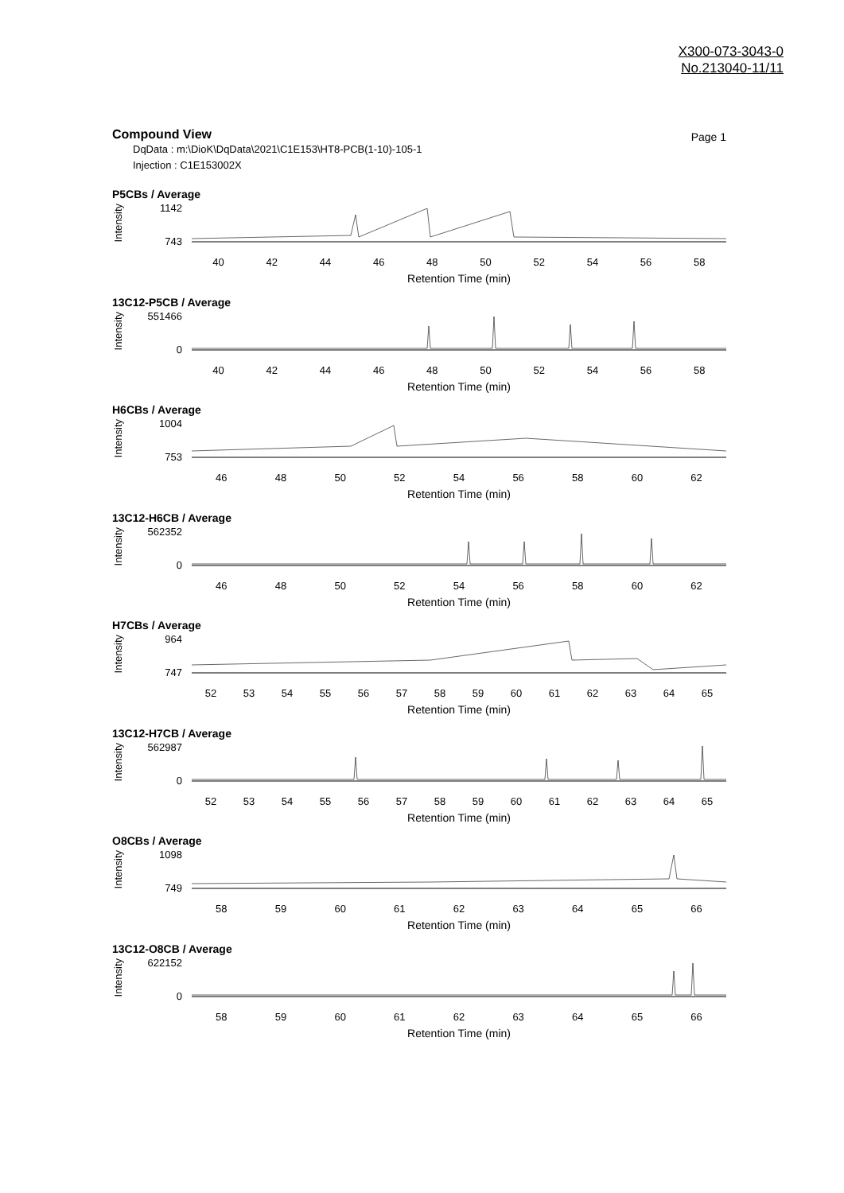X300-073-3043-0
No.213040-11/11
Compound View
Page 1
DqData : m:\DioK\DqData\2021\C1E153\HT8-PCB(1-10)-105-1
Injection : C1E153002X
P5CBs / Average
Intensity
1142
743
40 42 44 46 48 50 52 54 56 58
Retention Time (min)
13C12-P5CB / Average
Intensity
551466
0
40 42 44 46 48 50 52 54 56 58
Retention Time (min)
H6CBs / Average
Intensity
1004
753
46 48 50 52 54 56 58 60 62
Retention Time (min)
13C12-H6CB / Average
Intensity
562352
0
46 48 50 52 54 56 58 60 62
Retention Time (min)
H7CBs / Average
Intensity
964
747
52 53 54 55 56 57 58 59 60 61 62 63 64 65
Retention Time (min)
13C12-H7CB / Average
Intensity
562987
0
52 53 54 55 56 57 58 59 60 61 62 63 64 65
Retention Time (min)
O8CBs / Average
Intensity
1098
749
58 59 60 61 62 63 64 65 66
Retention Time (min)
13C12-O8CB / Average
Intensity
622152
0
58 59 60 61 62 63 64 65 66
Retention Time (min)